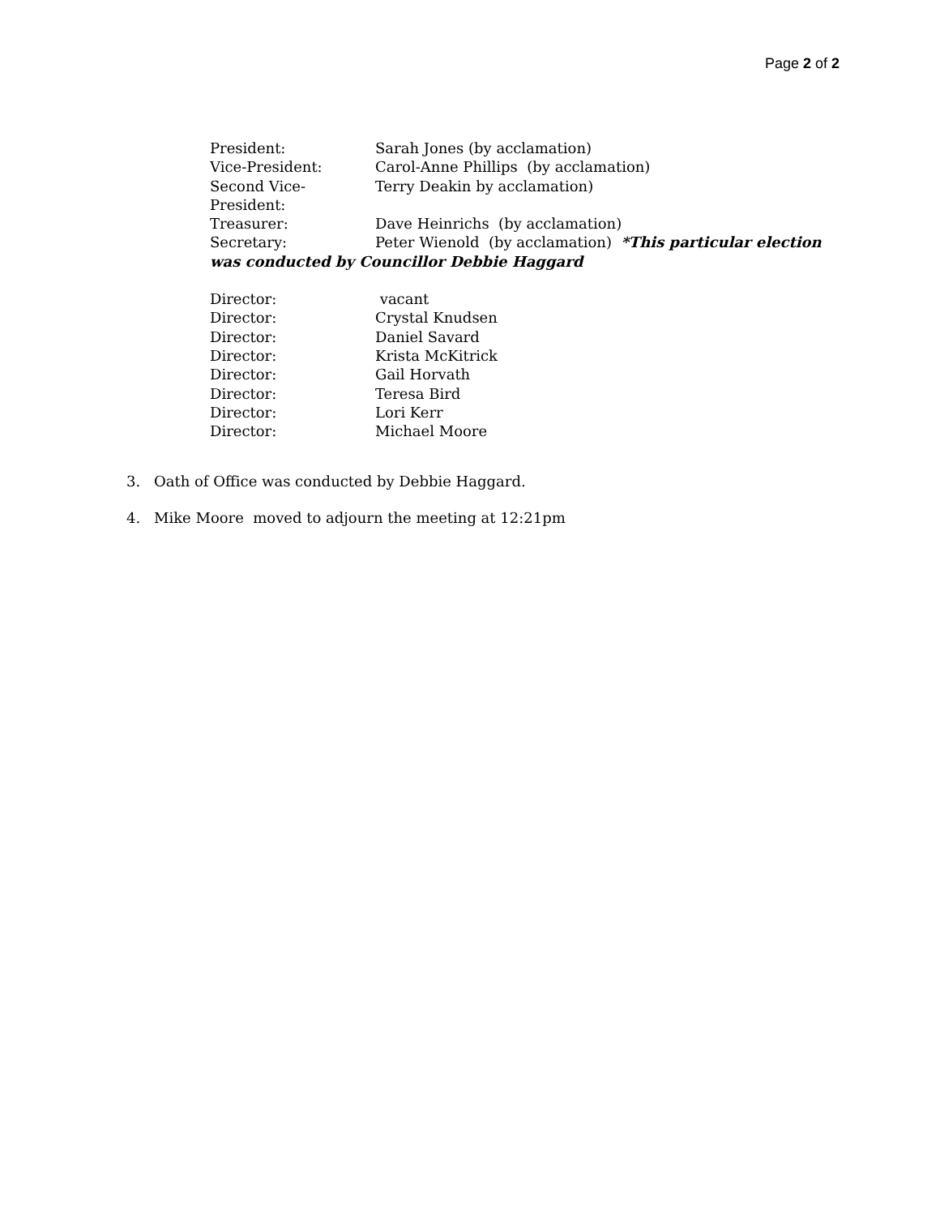Page 2 of 2
President: Sarah Jones (by acclamation)
Vice-President: Carol-Anne Phillips (by acclamation)
Second Vice-President:
Terry Deakin by acclamation)
Treasurer: Dave Heinrichs (by acclamation)
Secretary: Peter Wienold (by acclamation) *This particular election was conducted by Councillor Debbie Haggard
Director: vacant
Director: Crystal Knudsen
Director: Daniel Savard
Director: Krista McKitrick
Director: Gail Horvath
Director: Teresa Bird
Director: Lori Kerr
Director: Michael Moore
3. Oath of Office was conducted by Debbie Haggard.
4. Mike Moore moved to adjourn the meeting at 12:21pm